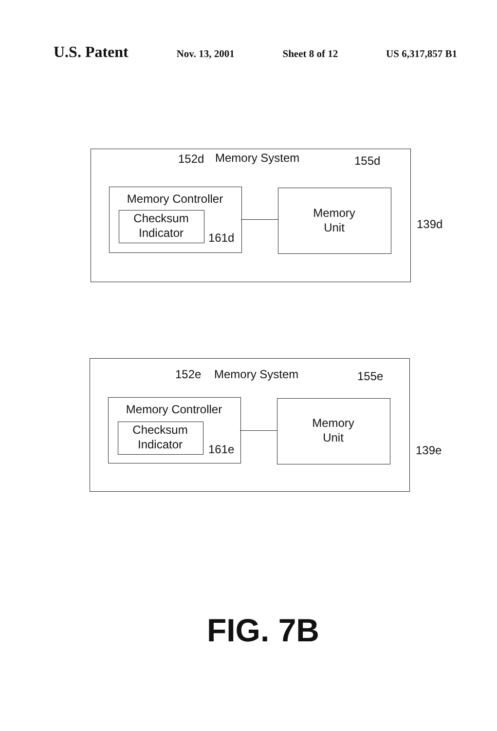U.S. Patent Nov. 13, 2001 Sheet 8 of 12 US 6,317,857 B1
152d Memory System 155d
Memory Controller
Checksum
Indicator
161d
Memory
Unit
139d
152e Memory System 155e
Memory Controller
Checksum
Indicator
161e
Memory
Unit
139e
FIG. 7B